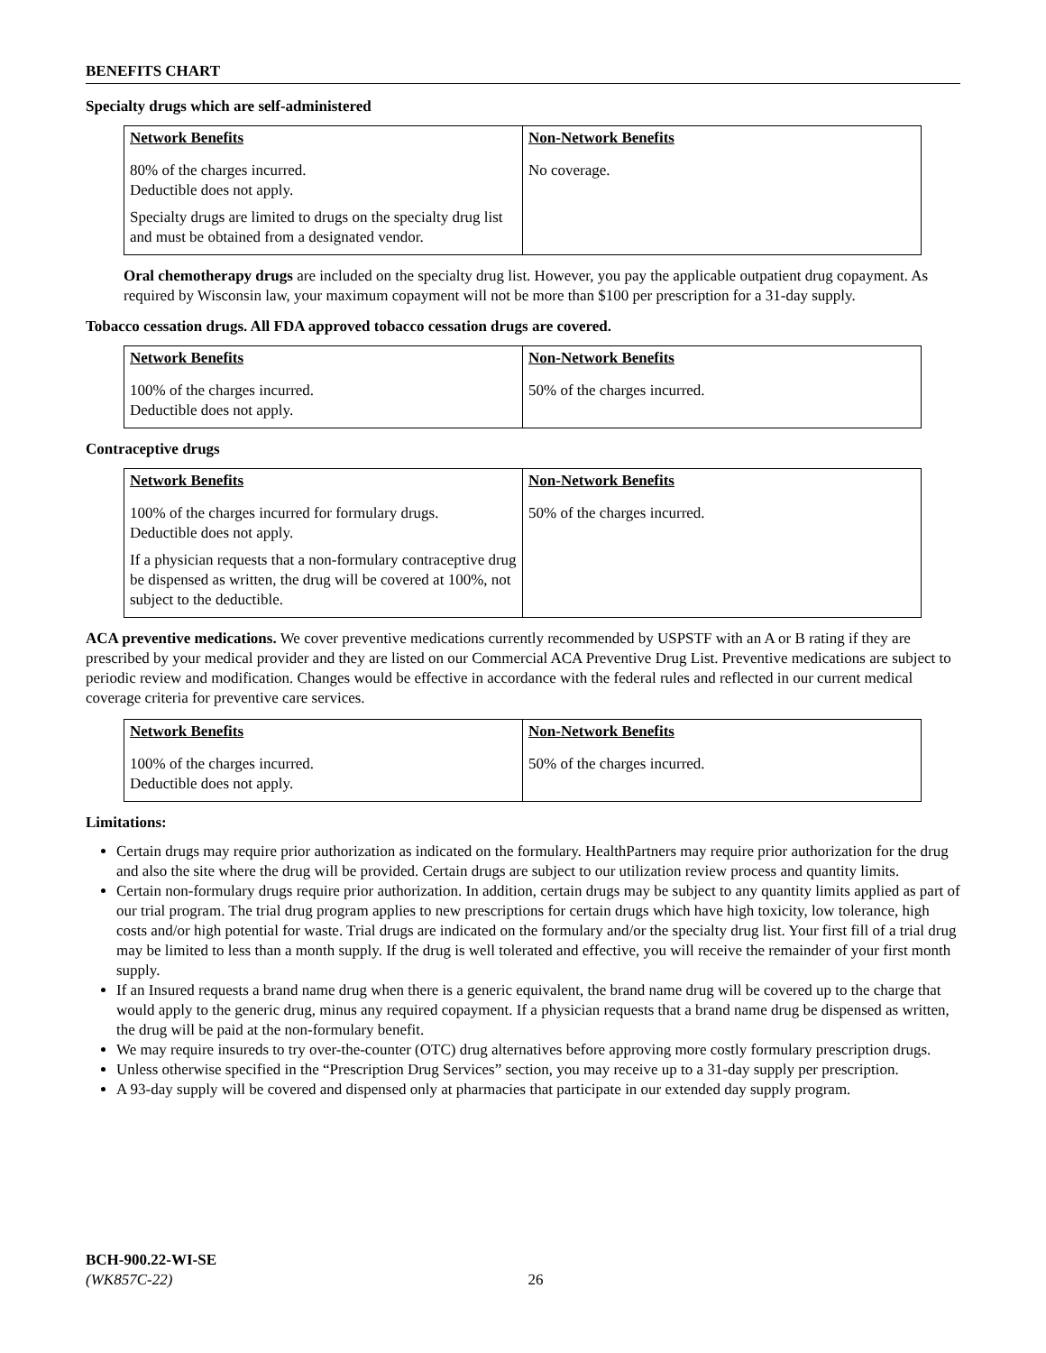BENEFITS CHART
Specialty drugs which are self-administered
| Network Benefits | Non-Network Benefits |
| --- | --- |
| 80% of the charges incurred. Deductible does not apply. Specialty drugs are limited to drugs on the specialty drug list and must be obtained from a designated vendor. | No coverage. |
Oral chemotherapy drugs are included on the specialty drug list. However, you pay the applicable outpatient drug copayment. As required by Wisconsin law, your maximum copayment will not be more than $100 per prescription for a 31-day supply.
Tobacco cessation drugs. All FDA approved tobacco cessation drugs are covered.
| Network Benefits | Non-Network Benefits |
| --- | --- |
| 100% of the charges incurred. Deductible does not apply. | 50% of the charges incurred. |
Contraceptive drugs
| Network Benefits | Non-Network Benefits |
| --- | --- |
| 100% of the charges incurred for formulary drugs. Deductible does not apply. If a physician requests that a non-formulary contraceptive drug be dispensed as written, the drug will be covered at 100%, not subject to the deductible. | 50% of the charges incurred. |
ACA preventive medications. We cover preventive medications currently recommended by USPSTF with an A or B rating if they are prescribed by your medical provider and they are listed on our Commercial ACA Preventive Drug List. Preventive medications are subject to periodic review and modification. Changes would be effective in accordance with the federal rules and reflected in our current medical coverage criteria for preventive care services.
| Network Benefits | Non-Network Benefits |
| --- | --- |
| 100% of the charges incurred. Deductible does not apply. | 50% of the charges incurred. |
Limitations:
Certain drugs may require prior authorization as indicated on the formulary. HealthPartners may require prior authorization for the drug and also the site where the drug will be provided. Certain drugs are subject to our utilization review process and quantity limits.
Certain non-formulary drugs require prior authorization. In addition, certain drugs may be subject to any quantity limits applied as part of our trial program. The trial drug program applies to new prescriptions for certain drugs which have high toxicity, low tolerance, high costs and/or high potential for waste. Trial drugs are indicated on the formulary and/or the specialty drug list. Your first fill of a trial drug may be limited to less than a month supply. If the drug is well tolerated and effective, you will receive the remainder of your first month supply.
If an Insured requests a brand name drug when there is a generic equivalent, the brand name drug will be covered up to the charge that would apply to the generic drug, minus any required copayment. If a physician requests that a brand name drug be dispensed as written, the drug will be paid at the non-formulary benefit.
We may require insureds to try over-the-counter (OTC) drug alternatives before approving more costly formulary prescription drugs.
Unless otherwise specified in the “Prescription Drug Services” section, you may receive up to a 31-day supply per prescription.
A 93-day supply will be covered and dispensed only at pharmacies that participate in our extended day supply program.
BCH-900.22-WI-SE
(WK857C-22) 26